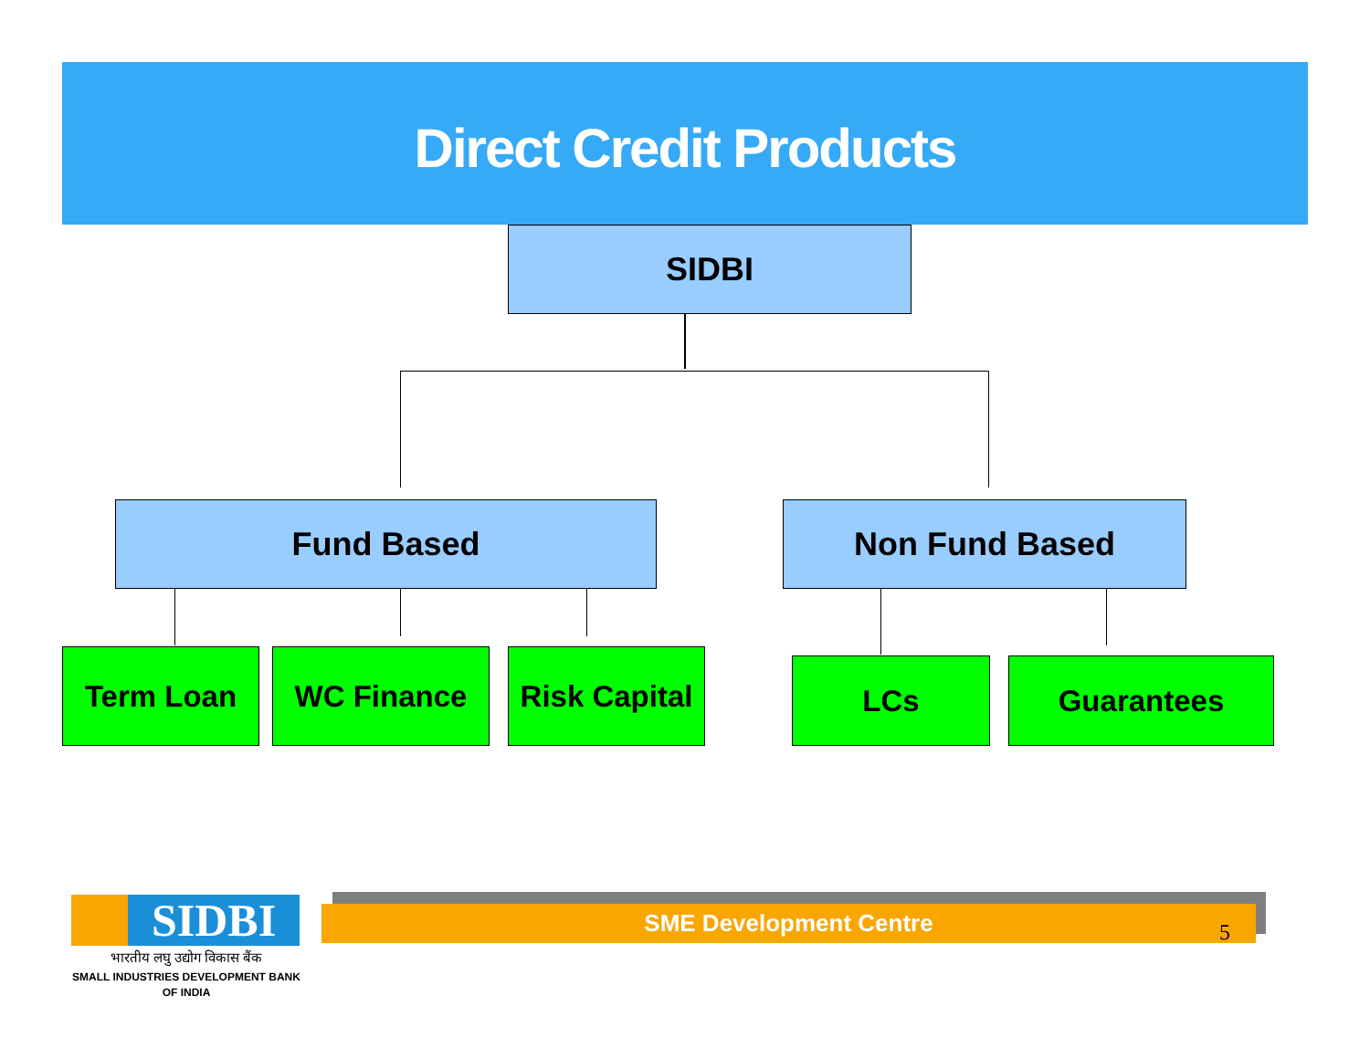Direct Credit Products
SIDBI
Fund Based Non Fund Based
Term Loan WC Finance
Risk Capital
LCs Guarantees
SIDBI
भारतीय लघु उद्योग विकास बैंक
SMALL INDUSTRIES DEVELOPMENT BANK OF INDIA
SME Development Centre
5